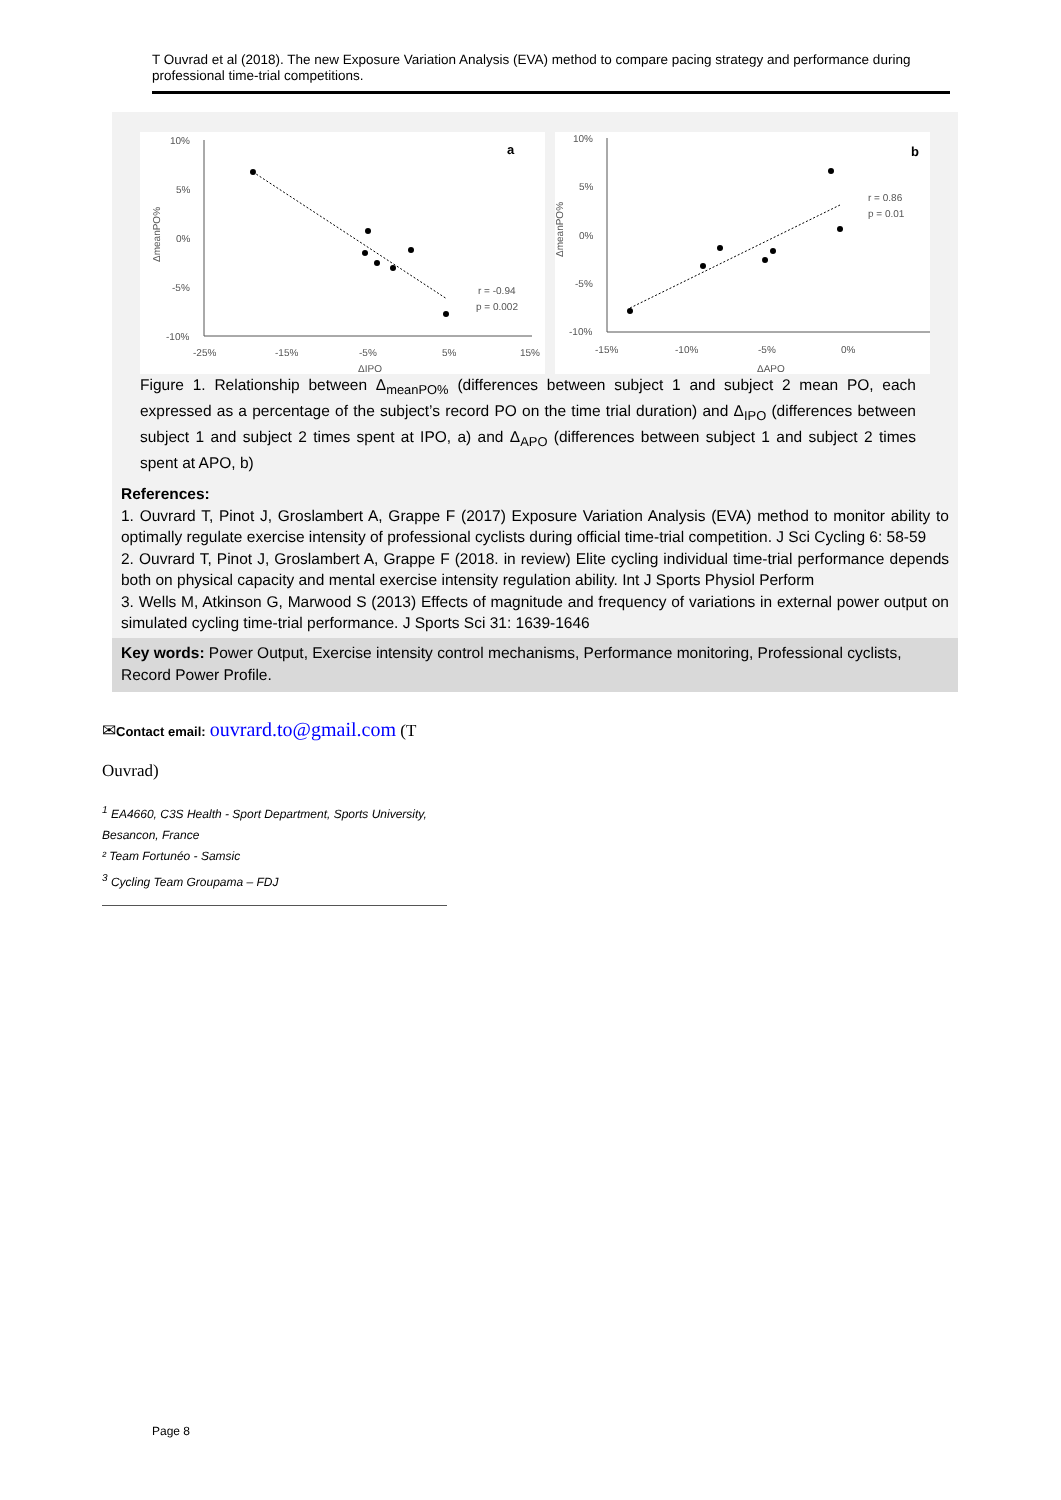T Ouvrad et al (2018). The new Exposure Variation Analysis (EVA) method to compare pacing strategy and performance during professional time-trial competitions.
10%
5%
0%
-5%
-10%
-25%
-15%
-5%
5%
15%
ΔIPO
ΔmeanPO%
a
r = -0.94
p = 0.002
10%
5%
0%
-5%
-10%
-15%
-10%
-5%
0%
ΔAPO
ΔmeanPO%
b
r = 0.86
p = 0.01
Figure 1. Relationship between Δ<sub>meanPO%</sub> (differences between subject 1 and subject 2 mean PO, each expressed as a percentage of the subject’s record PO on the time trial duration) and Δ<sub>IPO</sub> (differences between subject 1 and subject 2 times spent at IPO, a) and Δ<sub>APO</sub> (differences between subject 1 and subject 2 times spent at APO, b)
References:
1. Ouvrard T, Pinot J, Groslambert A, Grappe F (2017) Exposure Variation Analysis (EVA) method to monitor ability to optimally regulate exercise intensity of professional cyclists during official time-trial competition. J Sci Cycling 6: 58-59
2. Ouvrard T, Pinot J, Groslambert A, Grappe F (2018. in review) Elite cycling individual time-trial performance depends both on physical capacity and mental exercise intensity regulation ability. Int J Sports Physiol Perform
3. Wells M, Atkinson G, Marwood S (2013) Effects of magnitude and frequency of variations in external power output on simulated cycling time-trial performance. J Sports Sci 31: 1639-1646
Key words: Power Output, Exercise intensity control mechanisms, Performance monitoring, Professional cyclists, Record Power Profile.
✉Contact email: ouvrard.to@gmail.com (T
Ouvrad)
<sup>1</sup> EA4660, C3S Health - Sport Department, Sports University, Besancon, France
² Team Fortunéo - Samsic
<sup>3</sup> Cycling Team Groupama – FDJ
Page 8